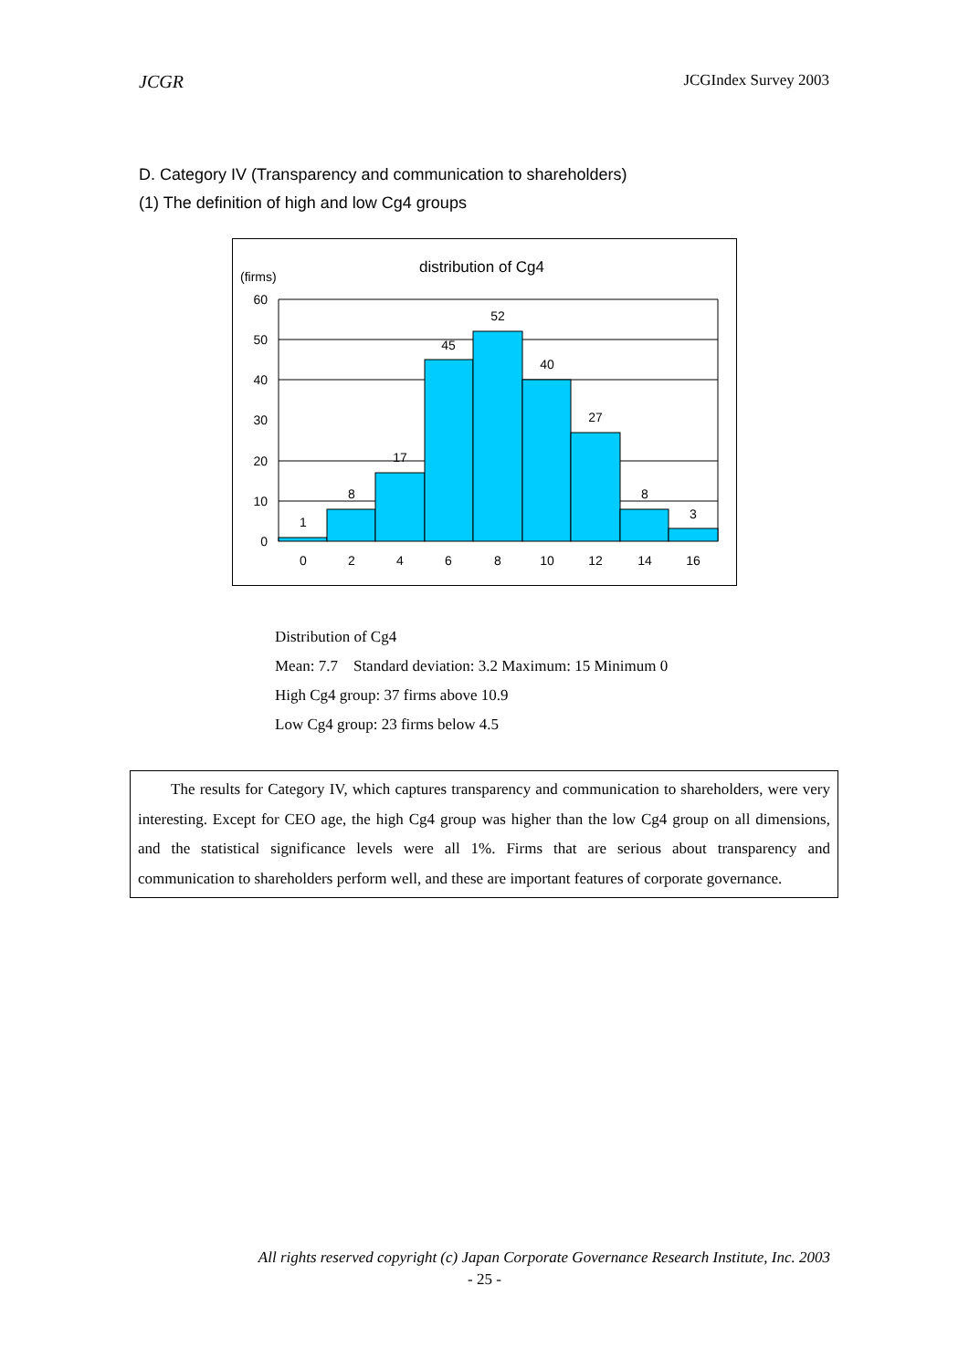JCGR JCGIndex Survey 2003
D. Category IV (Transparency and communication to shareholders)
(1) The definition of high and low Cg4 groups
distribution of Cg4
(firms)
60
50
40
30
20
10
0
1
8
17
45
52
40
27
8
3
0
2
4
6
8
10
12
14
16
Distribution of Cg4
Mean: 7.7 Standard deviation: 3.2 Maximum: 15 Minimum 0
High Cg4 group: 37 firms above 10.9
Low Cg4 group: 23 firms below 4.5
The results for Category IV, which captures transparency and communication to shareholders, were very interesting. Except for CEO age, the high Cg4 group was higher than the low Cg4 group on all dimensions, and the statistical significance levels were all 1%. Firms that are serious about transparency and communication to shareholders perform well, and these are important features of corporate governance.
All rights reserved copyright (c) Japan Corporate Governance Research Institute, Inc. 2003
- 25 -